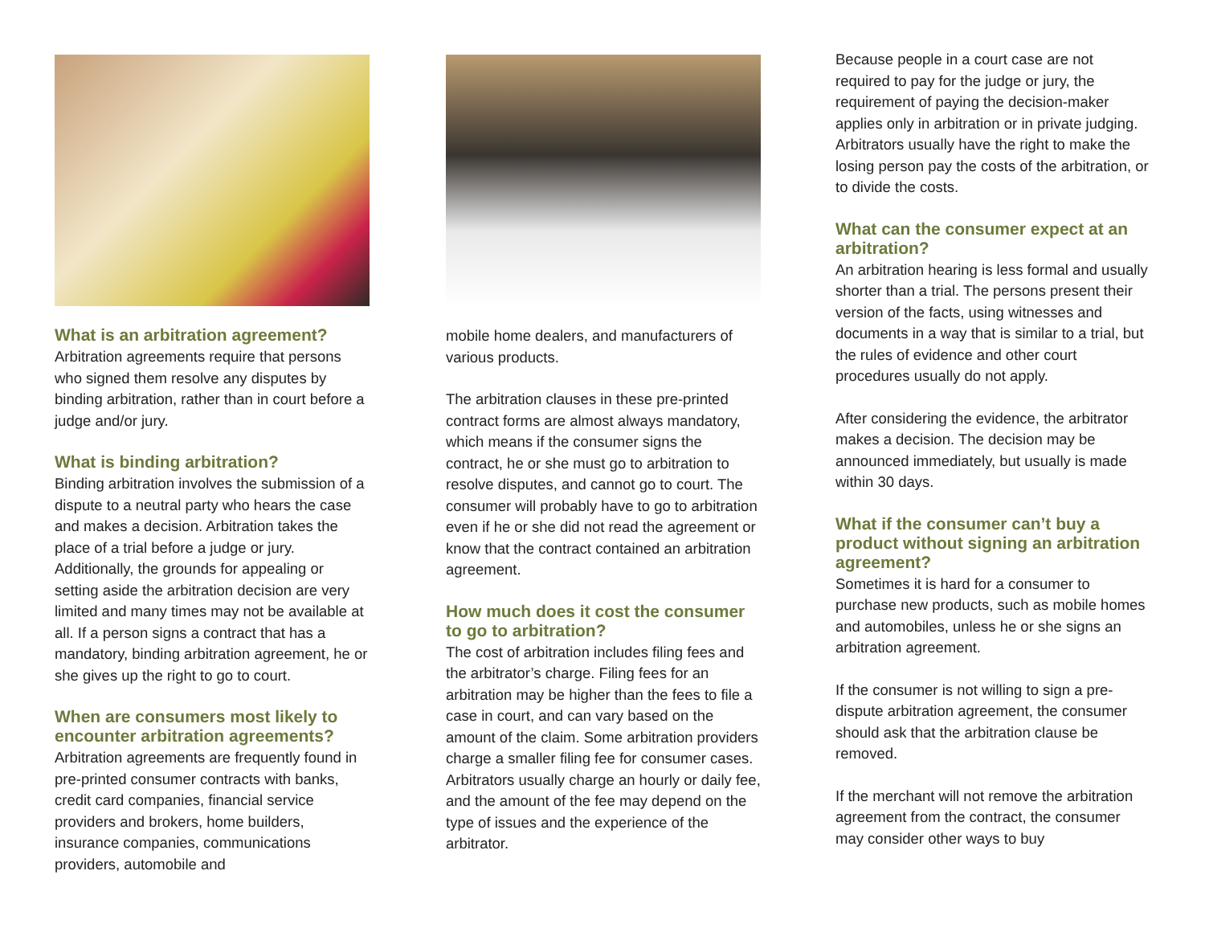What is an arbitration agreement?
Arbitration agreements require that persons who signed them resolve any disputes by binding arbitration, rather than in court before a judge and/or jury.
What is binding arbitration?
Binding arbitration involves the submission of a dispute to a neutral party who hears the case and makes a decision. Arbitration takes the place of a trial before a judge or jury. Additionally, the grounds for appealing or setting aside the arbitration decision are very limited and many times may not be available at all. If a person signs a contract that has a mandatory, binding arbitration agreement, he or she gives up the right to go to court.
When are consumers most likely to encounter arbitration agreements?
Arbitration agreements are frequently found in pre-printed consumer contracts with banks, credit card companies, financial service providers and brokers, home builders, insurance companies, communications providers, automobile and
mobile home dealers, and manufacturers of various products.
The arbitration clauses in these pre-printed contract forms are almost always mandatory, which means if the consumer signs the contract, he or she must go to arbitration to resolve disputes, and cannot go to court. The consumer will probably have to go to arbitration even if he or she did not read the agreement or know that the contract contained an arbitration agreement.
How much does it cost the consumer to go to arbitration?
The cost of arbitration includes filing fees and the arbitrator’s charge. Filing fees for an arbitration may be higher than the fees to file a case in court, and can vary based on the amount of the claim. Some arbitration providers charge a smaller filing fee for consumer cases. Arbitrators usually charge an hourly or daily fee, and the amount of the fee may depend on the type of issues and the experience of the arbitrator.
Because people in a court case are not required to pay for the judge or jury, the requirement of paying the decision-maker applies only in arbitration or in private judging. Arbitrators usually have the right to make the losing person pay the costs of the arbitration, or to divide the costs.
What can the consumer expect at an arbitration?
An arbitration hearing is less formal and usually shorter than a trial. The persons present their version of the facts, using witnesses and documents in a way that is similar to a trial, but the rules of evidence and other court procedures usually do not apply.
After considering the evidence, the arbitrator makes a decision. The decision may be announced immediately, but usually is made within 30 days.
What if the consumer can’t buy a product without signing an arbitration agreement?
Sometimes it is hard for a consumer to purchase new products, such as mobile homes and automobiles, unless he or she signs an arbitration agreement.
If the consumer is not willing to sign a pre-dispute arbitration agreement, the consumer should ask that the arbitration clause be removed.
If the merchant will not remove the arbitration agreement from the contract, the consumer may consider other ways to buy